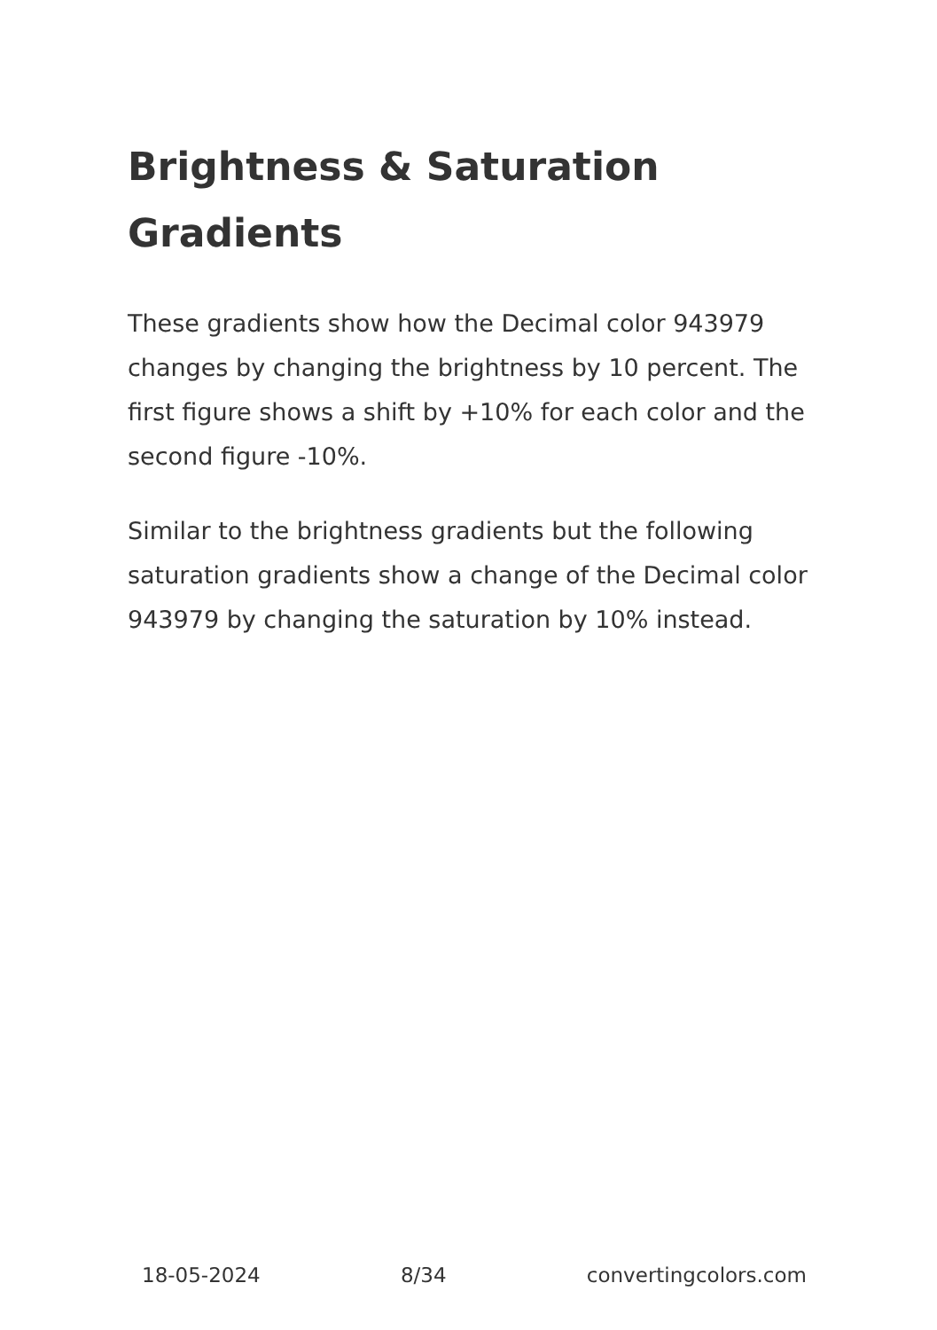Brightness & Saturation Gradients
These gradients show how the Decimal color 943979 changes by changing the brightness by 10 percent. The first figure shows a shift by +10% for each color and the second figure -10%.
Similar to the brightness gradients but the following saturation gradients show a change of the Decimal color 943979 by changing the saturation by 10% instead.
18-05-2024 8/34 convertingcolors.com